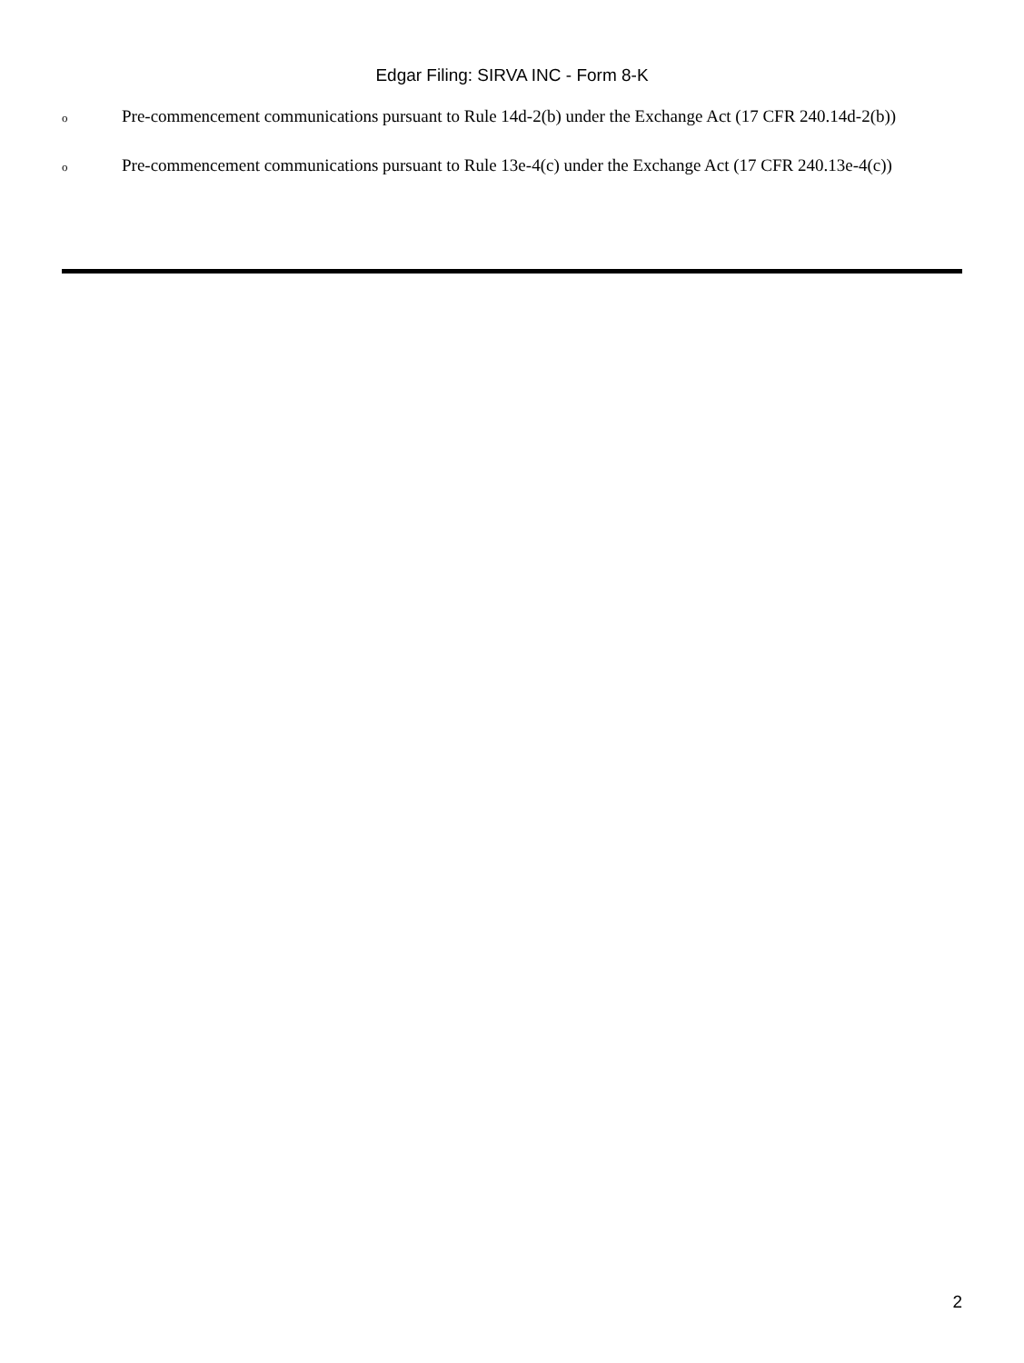Edgar Filing: SIRVA INC - Form 8-K
o Pre-commencement communications pursuant to Rule 14d-2(b) under the Exchange Act (17 CFR 240.14d-2(b))
o Pre-commencement communications pursuant to Rule 13e-4(c) under the Exchange Act (17 CFR 240.13e-4(c))
2